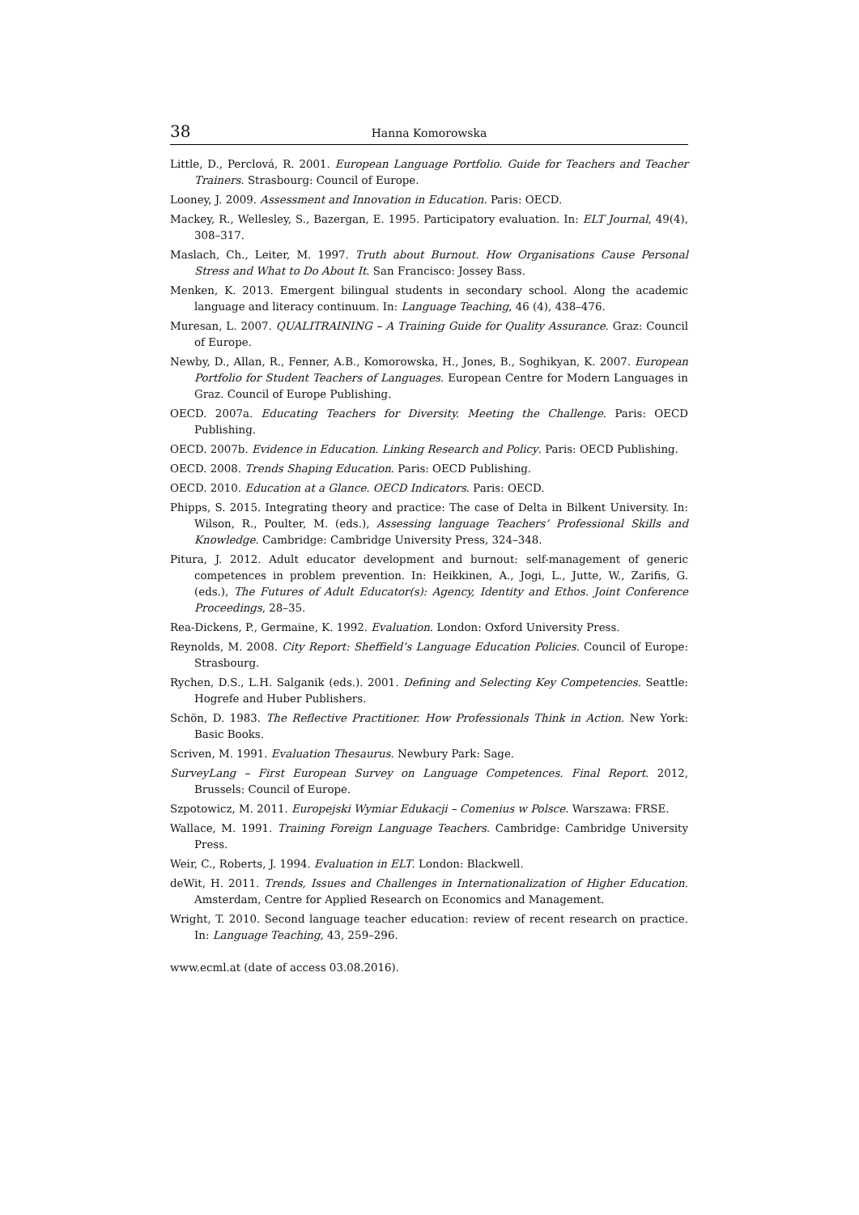38 Hanna Komorowska
Little, D., Perclová, R. 2001. European Language Portfolio. Guide for Teachers and Teacher Trainers. Strasbourg: Council of Europe.
Looney, J. 2009. Assessment and Innovation in Education. Paris: OECD.
Mackey, R., Wellesley, S., Bazergan, E. 1995. Participatory evaluation. In: ELT Journal, 49(4), 308–317.
Maslach, Ch., Leiter, M. 1997. Truth about Burnout. How Organisations Cause Personal Stress and What to Do About It. San Francisco: Jossey Bass.
Menken, K. 2013. Emergent bilingual students in secondary school. Along the academic language and literacy continuum. In: Language Teaching, 46 (4), 438–476.
Muresan, L. 2007. QUALITRAINING – A Training Guide for Quality Assurance. Graz: Council of Europe.
Newby, D., Allan, R., Fenner, A.B., Komorowska, H., Jones, B., Soghikyan, K. 2007. European Portfolio for Student Teachers of Languages. European Centre for Modern Languages in Graz. Council of Europe Publishing.
OECD. 2007a. Educating Teachers for Diversity. Meeting the Challenge. Paris: OECD Publishing.
OECD. 2007b. Evidence in Education. Linking Research and Policy. Paris: OECD Publishing.
OECD. 2008. Trends Shaping Education. Paris: OECD Publishing.
OECD. 2010. Education at a Glance. OECD Indicators. Paris: OECD.
Phipps, S. 2015. Integrating theory and practice: The case of Delta in Bilkent University. In: Wilson, R., Poulter, M. (eds.), Assessing language Teachers’ Professional Skills and Knowledge. Cambridge: Cambridge University Press, 324–348.
Pitura, J. 2012. Adult educator development and burnout: self-management of generic competences in problem prevention. In: Heikkinen, A., Jogi, L., Jutte, W., Zarifis, G. (eds.), The Futures of Adult Educator(s): Agency, Identity and Ethos. Joint Conference Proceedings, 28–35.
Rea-Dickens, P., Germaine, K. 1992. Evaluation. London: Oxford University Press.
Reynolds, M. 2008. City Report: Sheffield’s Language Education Policies. Council of Europe: Strasbourg.
Rychen, D.S., L.H. Salganik (eds.). 2001. Defining and Selecting Key Competencies. Seattle: Hogrefe and Huber Publishers.
Schön, D. 1983. The Reflective Practitioner. How Professionals Think in Action. New York: Basic Books.
Scriven, M. 1991. Evaluation Thesaurus. Newbury Park: Sage.
SurveyLang – First European Survey on Language Competences. Final Report. 2012, Brussels: Council of Europe.
Szpotowicz, M. 2011. Europejski Wymiar Edukacji – Comenius w Polsce. Warszawa: FRSE.
Wallace, M. 1991. Training Foreign Language Teachers. Cambridge: Cambridge University Press.
Weir, C., Roberts, J. 1994. Evaluation in ELT. London: Blackwell.
deWit, H. 2011. Trends, Issues and Challenges in Internationalization of Higher Education. Amsterdam, Centre for Applied Research on Economics and Management.
Wright, T. 2010. Second language teacher education: review of recent research on practice. In: Language Teaching, 43, 259–296.
www.ecml.at (date of access 03.08.2016).